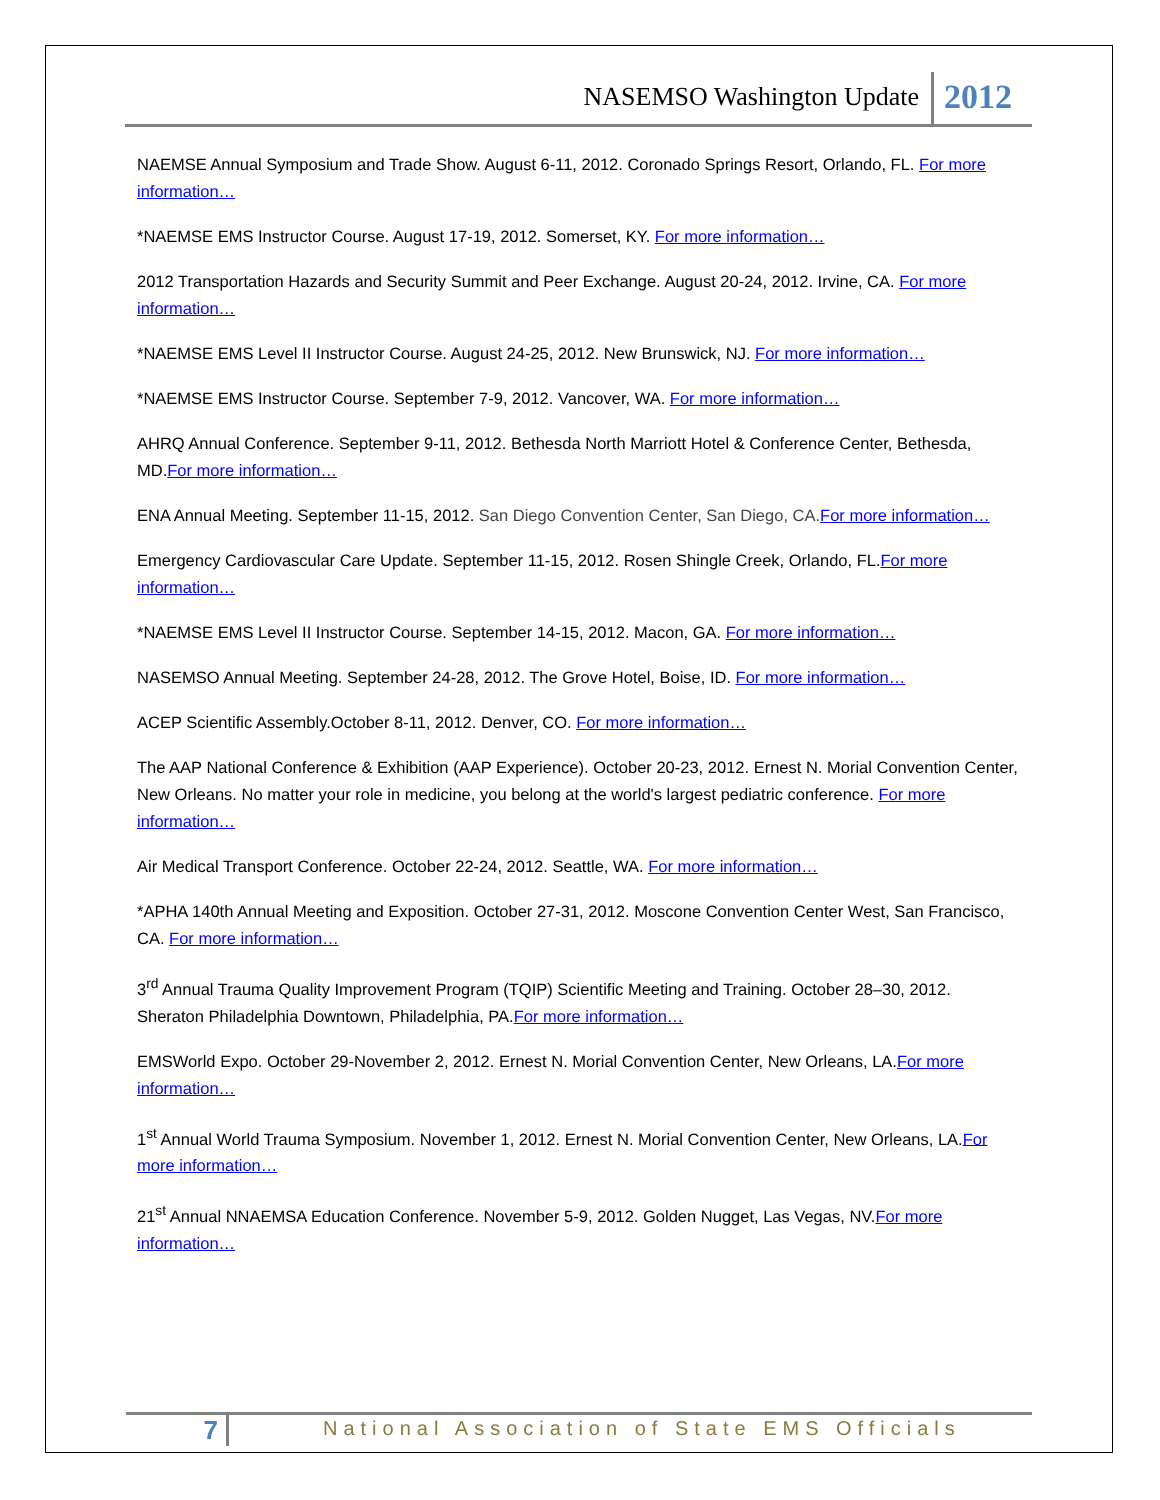NASEMSO Washington Update
2012
NAEMSE Annual Symposium and Trade Show. August 6-11, 2012. Coronado Springs Resort, Orlando, FL. For more information…
*NAEMSE EMS Instructor Course. August 17-19, 2012. Somerset, KY. For more information…
2012 Transportation Hazards and Security Summit and Peer Exchange. August 20-24, 2012. Irvine, CA. For more information…
*NAEMSE EMS Level II Instructor Course. August 24-25, 2012. New Brunswick, NJ. For more information…
*NAEMSE EMS Instructor Course. September 7-9, 2012. Vancover, WA. For more information…
AHRQ Annual Conference. September 9-11, 2012. Bethesda North Marriott Hotel & Conference Center, Bethesda, MD.For more information…
ENA Annual Meeting. September 11-15, 2012. San Diego Convention Center, San Diego, CA. For more information…
Emergency Cardiovascular Care Update. September 11-15, 2012. Rosen Shingle Creek, Orlando, FL.For more information…
*NAEMSE EMS Level II Instructor Course. September 14-15, 2012. Macon, GA. For more information…
NASEMSO Annual Meeting. September 24-28, 2012. The Grove Hotel, Boise, ID. For more information…
ACEP Scientific Assembly.October 8-11, 2012. Denver, CO. For more information…
The AAP National Conference & Exhibition (AAP Experience). October 20-23, 2012. Ernest N. Morial Convention Center, New Orleans. No matter your role in medicine, you belong at the world's largest pediatric conference. For more information…
Air Medical Transport Conference. October 22-24, 2012. Seattle, WA. For more information…
*APHA 140th Annual Meeting and Exposition. October 27-31, 2012. Moscone Convention Center West, San Francisco, CA. For more information…
3<sup>rd</sup> Annual Trauma Quality Improvement Program (TQIP) Scientific Meeting and Training. October 28–30, 2012. Sheraton Philadelphia Downtown, Philadelphia, PA.For more information…
EMSWorld Expo. October 29-November 2, 2012. Ernest N. Morial Convention Center, New Orleans, LA.For more information…
1<sup>st</sup> Annual World Trauma Symposium. November 1, 2012. Ernest N. Morial Convention Center, New Orleans, LA.For more information…
21<sup>st</sup> Annual NNAEMSA Education Conference. November 5-9, 2012. Golden Nugget, Las Vegas, NV.For more information…
7
National Association of State EMS Officials